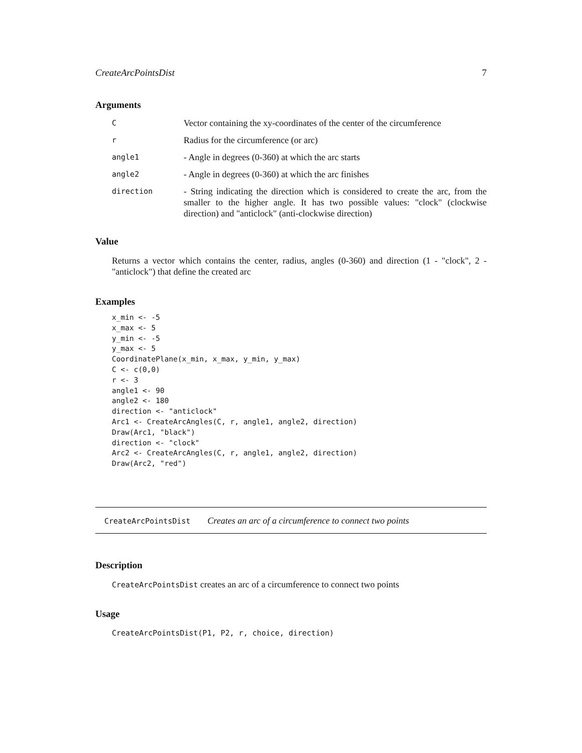CreateArcPointsDist 7
Arguments
| C | Vector containing the xy-coordinates of the center of the circumference |
| r | Radius for the circumference (or arc) |
| angle1 | - Angle in degrees (0-360) at which the arc starts |
| angle2 | - Angle in degrees (0-360) at which the arc finishes |
| direction | - String indicating the direction which is considered to create the arc, from the smaller to the higher angle. It has two possible values: "clock" (clockwise direction) and "anticlock" (anti-clockwise direction) |
Value
Returns a vector which contains the center, radius, angles (0-360) and direction (1 - "clock", 2 - "anticlock") that define the created arc
Examples
x_min <- -5
x_max <- 5
y_min <- -5
y_max <- 5
CoordinatePlane(x_min, x_max, y_min, y_max)
C <- c(0,0)
r <- 3
angle1 <- 90
angle2 <- 180
direction <- "anticlock"
Arc1 <- CreateArcAngles(C, r, angle1, angle2, direction)
Draw(Arc1, "black")
direction <- "clock"
Arc2 <- CreateArcAngles(C, r, angle1, angle2, direction)
Draw(Arc2, "red")
CreateArcPointsDist Creates an arc of a circumference to connect two points
Description
CreateArcPointsDist creates an arc of a circumference to connect two points
Usage
CreateArcPointsDist(P1, P2, r, choice, direction)